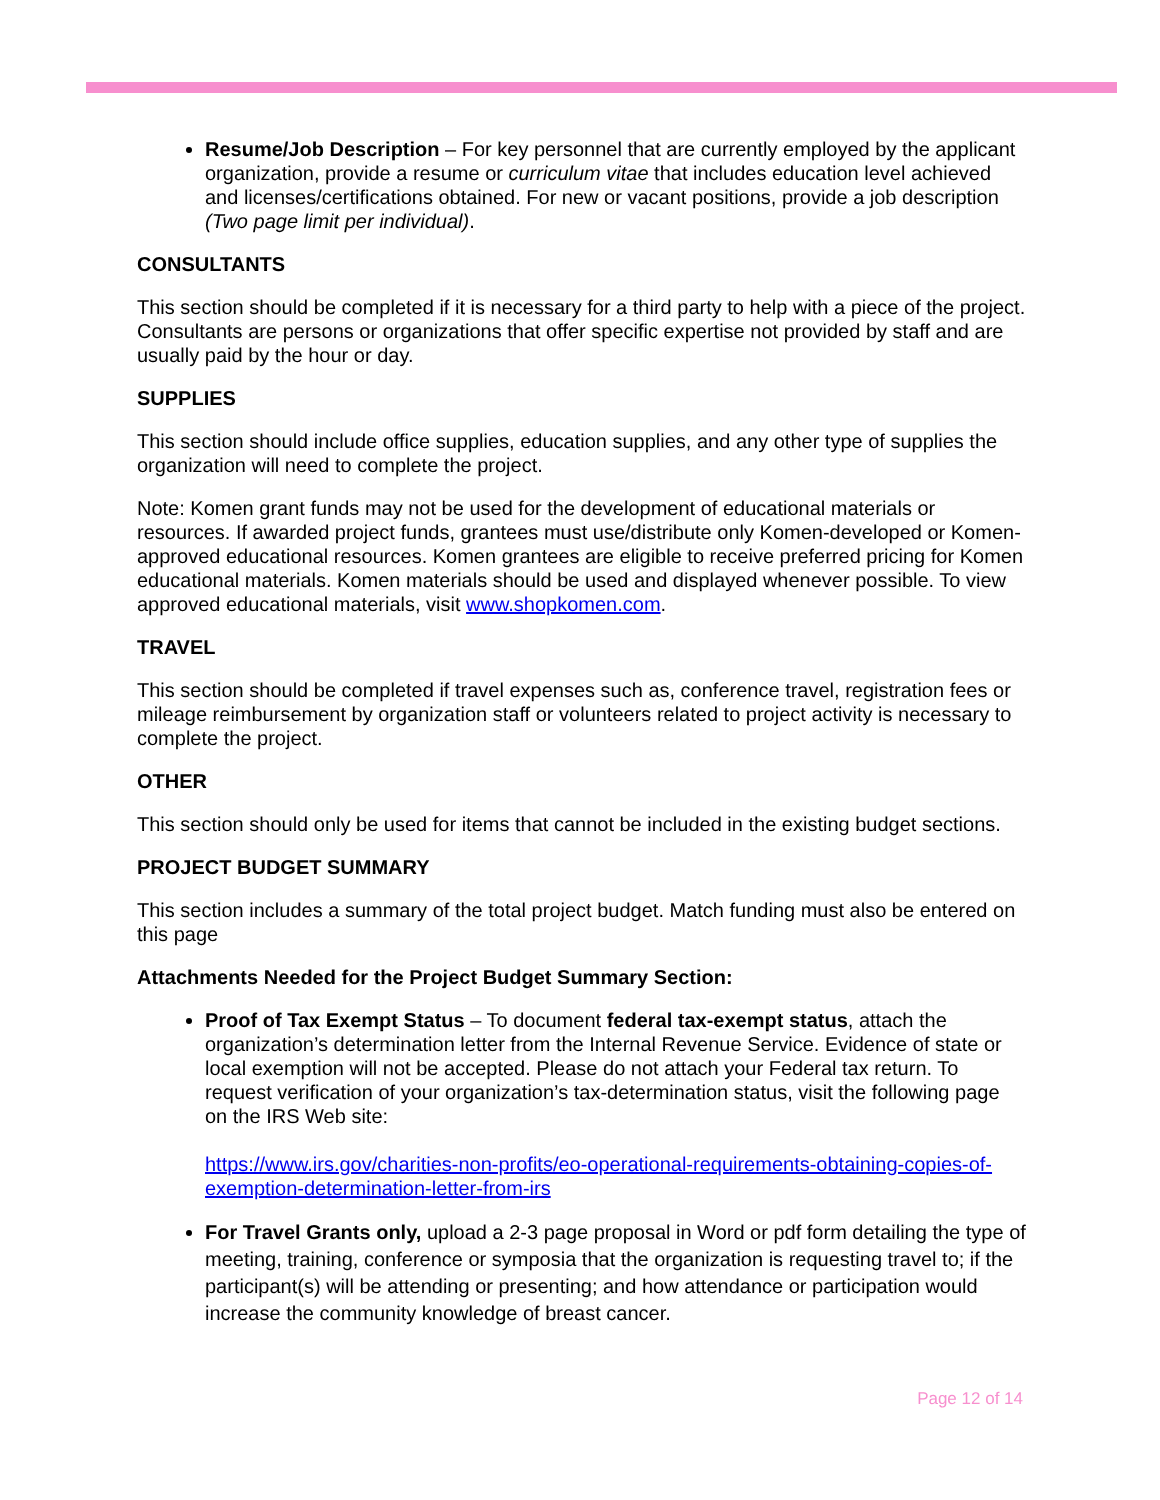Resume/Job Description – For key personnel that are currently employed by the applicant organization, provide a resume or curriculum vitae that includes education level achieved and licenses/certifications obtained. For new or vacant positions, provide a job description (Two page limit per individual).
CONSULTANTS
This section should be completed if it is necessary for a third party to help with a piece of the project. Consultants are persons or organizations that offer specific expertise not provided by staff and are usually paid by the hour or day.
SUPPLIES
This section should include office supplies, education supplies, and any other type of supplies the organization will need to complete the project.
Note: Komen grant funds may not be used for the development of educational materials or resources. If awarded project funds, grantees must use/distribute only Komen-developed or Komen-approved educational resources. Komen grantees are eligible to receive preferred pricing for Komen educational materials. Komen materials should be used and displayed whenever possible. To view approved educational materials, visit www.shopkomen.com.
TRAVEL
This section should be completed if travel expenses such as, conference travel, registration fees or mileage reimbursement by organization staff or volunteers related to project activity is necessary to complete the project.
OTHER
This section should only be used for items that cannot be included in the existing budget sections.
PROJECT BUDGET SUMMARY
This section includes a summary of the total project budget. Match funding must also be entered on this page
Attachments Needed for the Project Budget Summary Section:
Proof of Tax Exempt Status – To document federal tax-exempt status, attach the organization’s determination letter from the Internal Revenue Service. Evidence of state or local exemption will not be accepted. Please do not attach your Federal tax return. To request verification of your organization’s tax-determination status, visit the following page on the IRS Web site:
https://www.irs.gov/charities-non-profits/eo-operational-requirements-obtaining-copies-of-exemption-determination-letter-from-irs
For Travel Grants only, upload a 2-3 page proposal in Word or pdf form detailing the type of meeting, training, conference or symposia that the organization is requesting travel to; if the participant(s) will be attending or presenting; and how attendance or participation would increase the community knowledge of breast cancer.
Page 12 of 14